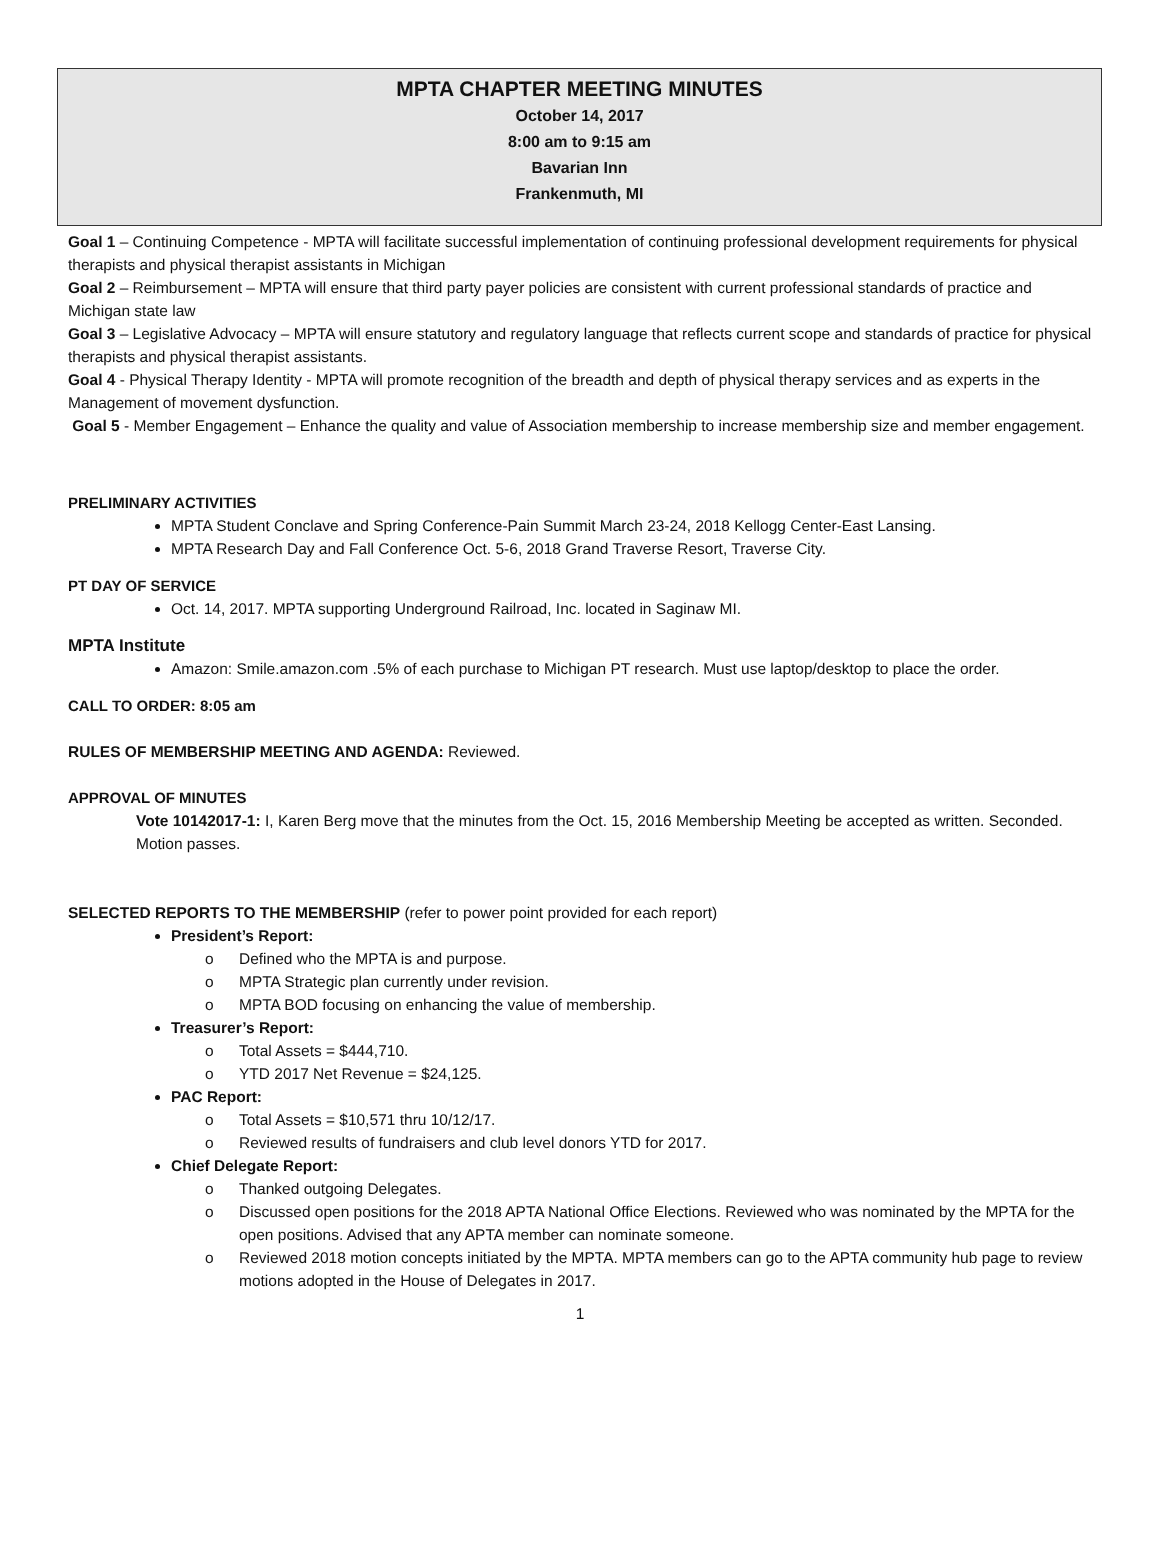MPTA CHAPTER MEETING MINUTES
October 14, 2017
8:00 am to 9:15 am
Bavarian Inn
Frankenmuth, MI
Goal 1 – Continuing Competence - MPTA will facilitate successful implementation of continuing professional development requirements for physical therapists and physical therapist assistants in Michigan
Goal 2 – Reimbursement – MPTA will ensure that third party payer policies are consistent with current professional standards of practice and Michigan state law
Goal 3 – Legislative Advocacy – MPTA will ensure statutory and regulatory language that reflects current scope and standards of practice for physical therapists and physical therapist assistants.
Goal 4 - Physical Therapy Identity - MPTA will promote recognition of the breadth and depth of physical therapy services and as experts in the Management of movement dysfunction.
Goal 5 - Member Engagement – Enhance the quality and value of Association membership to increase membership size and member engagement.
PRELIMINARY ACTIVITIES
MPTA Student Conclave and Spring Conference-Pain Summit March 23-24, 2018 Kellogg Center-East Lansing.
MPTA Research Day and Fall Conference Oct. 5-6, 2018 Grand Traverse Resort, Traverse City.
PT DAY OF SERVICE
Oct. 14, 2017. MPTA supporting Underground Railroad, Inc. located in Saginaw MI.
MPTA Institute
Amazon: Smile.amazon.com .5% of each purchase to Michigan PT research. Must use laptop/desktop to place the order.
CALL TO ORDER: 8:05 am
RULES OF MEMBERSHIP MEETING AND AGENDA: Reviewed.
APPROVAL OF MINUTES
Vote 10142017-1: I, Karen Berg move that the minutes from the Oct. 15, 2016 Membership Meeting be accepted as written. Seconded. Motion passes.
SELECTED REPORTS TO THE MEMBERSHIP (refer to power point provided for each report)
President’s Report:
Defined who the MPTA is and purpose.
MPTA Strategic plan currently under revision.
MPTA BOD focusing on enhancing the value of membership.
Treasurer’s Report:
Total Assets = $444,710.
YTD 2017 Net Revenue = $24,125.
PAC Report:
Total Assets = $10,571 thru 10/12/17.
Reviewed results of fundraisers and club level donors YTD for 2017.
Chief Delegate Report:
Thanked outgoing Delegates.
Discussed open positions for the 2018 APTA National Office Elections. Reviewed who was nominated by the MPTA for the open positions. Advised that any APTA member can nominate someone.
Reviewed 2018 motion concepts initiated by the MPTA. MPTA members can go to the APTA community hub page to review motions adopted in the House of Delegates in 2017.
1